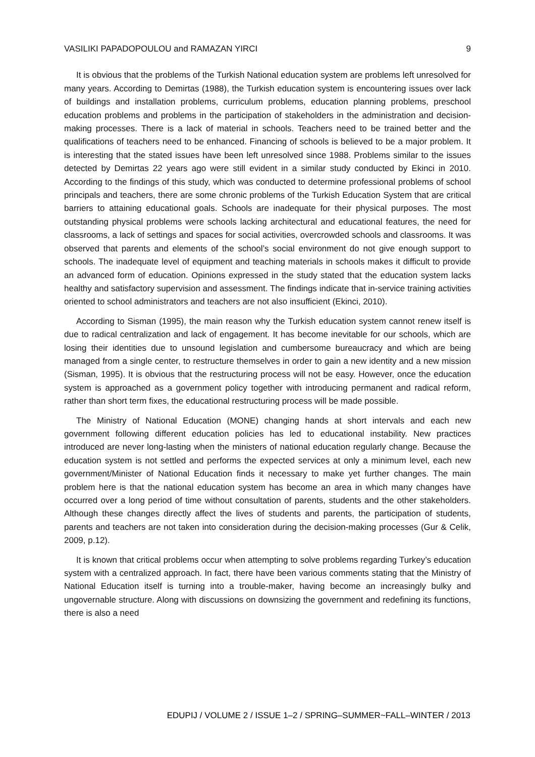VASILIKI PAPADOPOULOU and RAMAZAN YIRCI 9
It is obvious that the problems of the Turkish National education system are problems left unresolved for many years. According to Demirtas (1988), the Turkish education system is encountering issues over lack of buildings and installation problems, curriculum problems, education planning problems, preschool education problems and problems in the participation of stakeholders in the administration and decision-making processes. There is a lack of material in schools. Teachers need to be trained better and the qualifications of teachers need to be enhanced. Financing of schools is believed to be a major problem. It is interesting that the stated issues have been left unresolved since 1988. Problems similar to the issues detected by Demirtas 22 years ago were still evident in a similar study conducted by Ekinci in 2010. According to the findings of this study, which was conducted to determine professional problems of school principals and teachers, there are some chronic problems of the Turkish Education System that are critical barriers to attaining educational goals. Schools are inadequate for their physical purposes. The most outstanding physical problems were schools lacking architectural and educational features, the need for classrooms, a lack of settings and spaces for social activities, overcrowded schools and classrooms. It was observed that parents and elements of the school’s social environment do not give enough support to schools. The inadequate level of equipment and teaching materials in schools makes it difficult to provide an advanced form of education. Opinions expressed in the study stated that the education system lacks healthy and satisfactory supervision and assessment. The findings indicate that in-service training activities oriented to school administrators and teachers are not also insufficient (Ekinci, 2010).
According to Sisman (1995), the main reason why the Turkish education system cannot renew itself is due to radical centralization and lack of engagement. It has become inevitable for our schools, which are losing their identities due to unsound legislation and cumbersome bureaucracy and which are being managed from a single center, to restructure themselves in order to gain a new identity and a new mission (Sisman, 1995). It is obvious that the restructuring process will not be easy. However, once the education system is approached as a government policy together with introducing permanent and radical reform, rather than short term fixes, the educational restructuring process will be made possible.
The Ministry of National Education (MONE) changing hands at short intervals and each new government following different education policies has led to educational instability. New practices introduced are never long-lasting when the ministers of national education regularly change. Because the education system is not settled and performs the expected services at only a minimum level, each new government/Minister of National Education finds it necessary to make yet further changes. The main problem here is that the national education system has become an area in which many changes have occurred over a long period of time without consultation of parents, students and the other stakeholders. Although these changes directly affect the lives of students and parents, the participation of students, parents and teachers are not taken into consideration during the decision-making processes (Gur & Celik, 2009, p.12).
It is known that critical problems occur when attempting to solve problems regarding Turkey’s education system with a centralized approach. In fact, there have been various comments stating that the Ministry of National Education itself is turning into a trouble-maker, having become an increasingly bulky and ungovernable structure. Along with discussions on downsizing the government and redefining its functions, there is also a need
EDUPIJ / VOLUME 2 / ISSUE 1–2 / SPRING–SUMMER~FALL–WINTER / 2013